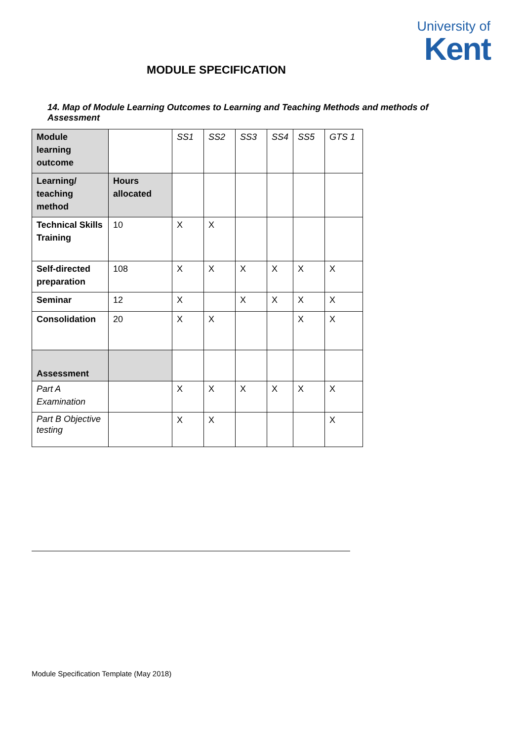University of
Kent
MODULE SPECIFICATION
14. Map of Module Learning Outcomes to Learning and Teaching Methods and methods of Assessment
| Module learning outcome | | SS1 | SS2 | SS3 | SS4 | SS5 | GTS 1 |
| Learning/ teaching method | Hours allocated | | | | | | |
| Technical Skills Training | 10 | X | X | | | | |
| Self-directed preparation | 108 | X | X | X | X | X | X |
| Seminar | 12 | X | | X | X | X | X |
| Consolidation | 20 | X | X | | | X | X |
| Assessment | | | | | | | |
| Part A Examination | | X | X | X | X | X | X |
| Part B Objective testing | | X | X | | | | X |
Module Specification Template (May 2018)